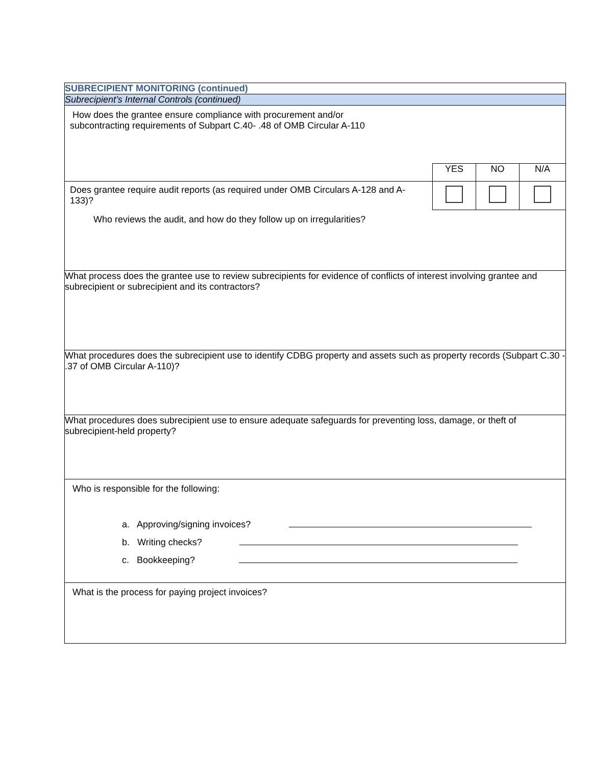| SUBRECIPIENT MONITORING (continued) |
| Subrecipient’s Internal Controls (continued) |
| How does the grantee ensure compliance with procurement and/or subcontracting requirements of Subpart C.40- .48 of OMB Circular A-110 |
| / / YES / NO / N/A / / Does grantee require audit reports (as required under OMB Circulars A-128 and A-133)? / / / / Who reviews the audit, and how do they follow up on irregularities? |
| What process does the grantee use to review subrecipients for evidence of conflicts of interest involving grantee and subrecipient or subrecipient and its contractors? |
| What procedures does the subrecipient use to identify CDBG property and assets such as property records (Subpart C.30 - .37 of OMB Circular A-110)? |
| What procedures does subrecipient use to ensure adequate safeguards for preventing loss, damage, or theft of subrecipient-held property? |
| Who is responsible for the following: a. Approving/signing invoices? b. Writing checks? c. Bookkeeping? |
| What is the process for paying project invoices? |